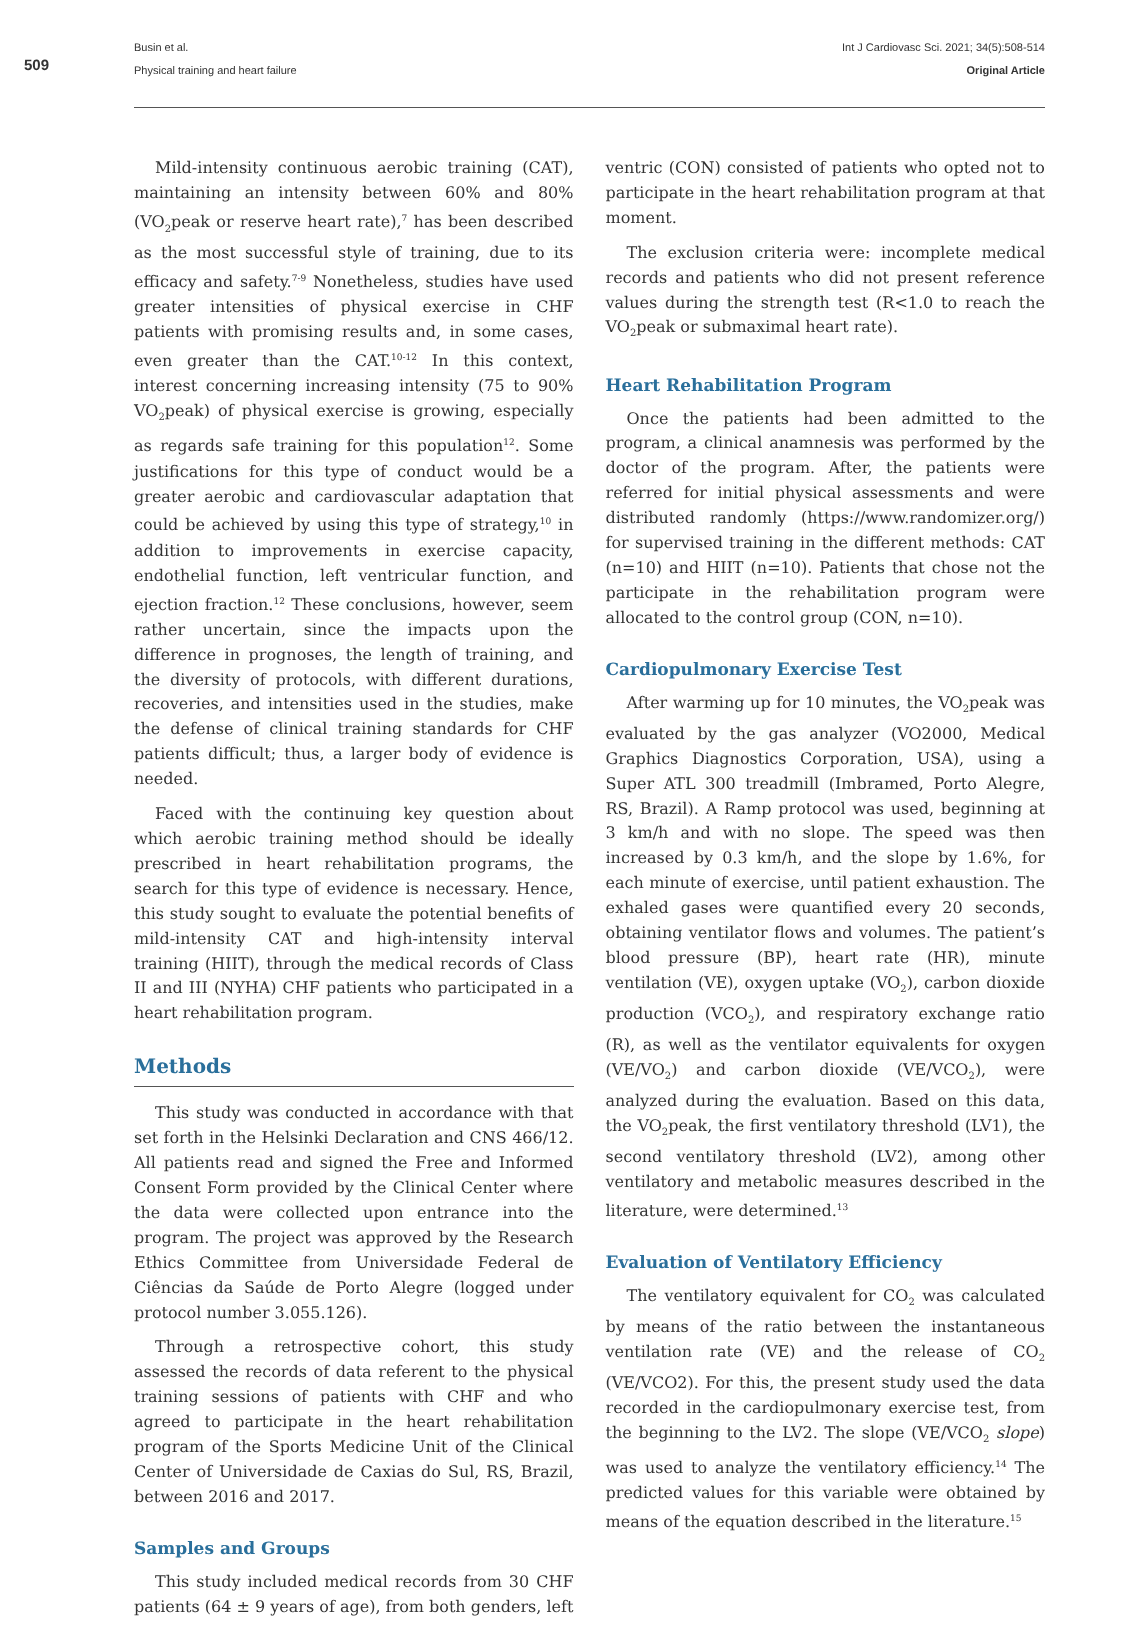509
Busin et al.
Physical training and heart failure
Int J Cardiovasc Sci. 2021; 34(5):508-514
Original Article
Mild-intensity continuous aerobic training (CAT), maintaining an intensity between 60% and 80% (VO<sub>2</sub>peak or reserve heart rate),<sup>7</sup> has been described as the most successful style of training, due to its efficacy and safety.<sup>7-9</sup> Nonetheless, studies have used greater intensities of physical exercise in CHF patients with promising results and, in some cases, even greater than the CAT.<sup>10-12</sup> In this context, interest concerning increasing intensity (75 to 90% VO<sub>2</sub>peak) of physical exercise is growing, especially as regards safe training for this population<sup>12</sup>. Some justifications for this type of conduct would be a greater aerobic and cardiovascular adaptation that could be achieved by using this type of strategy,<sup>10</sup> in addition to improvements in exercise capacity, endothelial function, left ventricular function, and ejection fraction.<sup>12</sup> These conclusions, however, seem rather uncertain, since the impacts upon the difference in prognoses, the length of training, and the diversity of protocols, with different durations, recoveries, and intensities used in the studies, make the defense of clinical training standards for CHF patients difficult; thus, a larger body of evidence is needed.
Faced with the continuing key question about which aerobic training method should be ideally prescribed in heart rehabilitation programs, the search for this type of evidence is necessary. Hence, this study sought to evaluate the potential benefits of mild-intensity CAT and high-intensity interval training (HIIT), through the medical records of Class II and III (NYHA) CHF patients who participated in a heart rehabilitation program.
Methods
This study was conducted in accordance with that set forth in the Helsinki Declaration and CNS 466/12. All patients read and signed the Free and Informed Consent Form provided by the Clinical Center where the data were collected upon entrance into the program. The project was approved by the Research Ethics Committee from Universidade Federal de Ciências da Saúde de Porto Alegre (logged under protocol number 3.055.126).
Through a retrospective cohort, this study assessed the records of data referent to the physical training sessions of patients with CHF and who agreed to participate in the heart rehabilitation program of the Sports Medicine Unit of the Clinical Center of Universidade de Caxias do Sul, RS, Brazil, between 2016 and 2017.
Samples and Groups
This study included medical records from 30 CHF patients (64 ± 9 years of age), from both genders, left
ventric (CON) consisted of patients who opted not to participate in the heart rehabilitation program at that moment.
The exclusion criteria were: incomplete medical records and patients who did not present reference values during the strength test (R<1.0 to reach the VO<sub>2</sub>peak or submaximal heart rate).
Heart Rehabilitation Program
Once the patients had been admitted to the program, a clinical anamnesis was performed by the doctor of the program. After, the patients were referred for initial physical assessments and were distributed randomly (https://www.randomizer.org/) for supervised training in the different methods: CAT (n=10) and HIIT (n=10). Patients that chose not the participate in the rehabilitation program were allocated to the control group (CON, n=10).
Cardiopulmonary Exercise Test
After warming up for 10 minutes, the VO<sub>2</sub>peak was evaluated by the gas analyzer (VO2000, Medical Graphics Diagnostics Corporation, USA), using a Super ATL 300 treadmill (Imbramed, Porto Alegre, RS, Brazil). A Ramp protocol was used, beginning at 3 km/h and with no slope. The speed was then increased by 0.3 km/h, and the slope by 1.6%, for each minute of exercise, until patient exhaustion. The exhaled gases were quantified every 20 seconds, obtaining ventilator flows and volumes. The patient’s blood pressure (BP), heart rate (HR), minute ventilation (VE), oxygen uptake (VO<sub>2</sub>), carbon dioxide production (VCO<sub>2</sub>), and respiratory exchange ratio (R), as well as the ventilator equivalents for oxygen (VE/VO<sub>2</sub>) and carbon dioxide (VE/VCO<sub>2</sub>), were analyzed during the evaluation. Based on this data, the VO<sub>2</sub>peak, the first ventilatory threshold (LV1), the second ventilatory threshold (LV2), among other ventilatory and metabolic measures described in the literature, were determined.<sup>13</sup>
Evaluation of Ventilatory Efficiency
The ventilatory equivalent for CO<sub>2</sub> was calculated by means of the ratio between the instantaneous ventilation rate (VE) and the release of CO<sub>2</sub> (VE/VCO2). For this, the present study used the data recorded in the cardiopulmonary exercise test, from the beginning to the LV2. The slope (VE/VCO<sub>2</sub> slope) was used to analyze the ventilatory efficiency.<sup>14</sup> The predicted values for this variable were obtained by means of the equation described in the literature.<sup>15</sup>